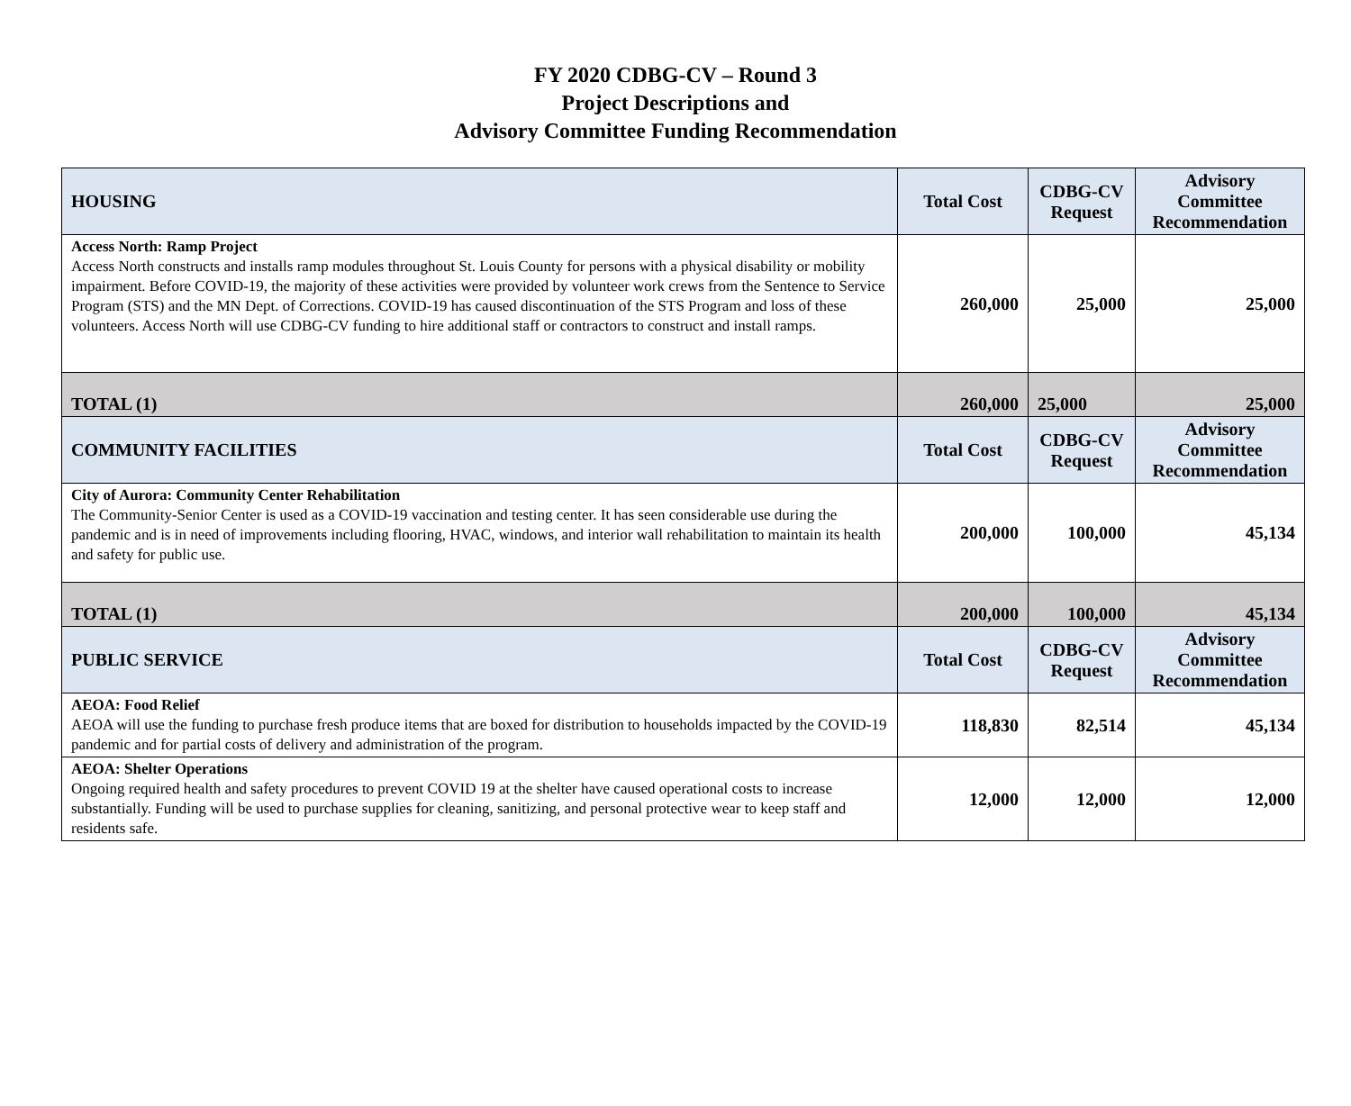FY 2020 CDBG-CV – Round 3
Project Descriptions and
Advisory Committee Funding Recommendation
| HOUSING | Total Cost | CDBG-CV Request | Advisory Committee Recommendation |
| --- | --- | --- | --- |
| Access North: Ramp Project Access North constructs and installs ramp modules throughout St. Louis County for persons with a physical disability or mobility impairment. Before COVID-19, the majority of these activities were provided by volunteer work crews from the Sentence to Service Program (STS) and the MN Dept. of Corrections. COVID-19 has caused discontinuation of the STS Program and loss of these volunteers. Access North will use CDBG-CV funding to hire additional staff or contractors to construct and install ramps. | 260,000 | 25,000 | 25,000 |
| TOTAL (1) | 260,000 | 25,000 | 25,000 |
| COMMUNITY FACILITIES | Total Cost | CDBG-CV Request | Advisory Committee Recommendation |
| City of Aurora: Community Center Rehabilitation The Community-Senior Center is used as a COVID-19 vaccination and testing center. It has seen considerable use during the pandemic and is in need of improvements including flooring, HVAC, windows, and interior wall rehabilitation to maintain its health and safety for public use. | 200,000 | 100,000 | 45,134 |
| TOTAL (1) | 200,000 | 100,000 | 45,134 |
| PUBLIC SERVICE | Total Cost | CDBG-CV Request | Advisory Committee Recommendation |
| AEOA: Food Relief AEOA will use the funding to purchase fresh produce items that are boxed for distribution to households impacted by the COVID-19 pandemic and for partial costs of delivery and administration of the program. | 118,830 | 82,514 | 45,134 |
| AEOA: Shelter Operations Ongoing required health and safety procedures to prevent COVID 19 at the shelter have caused operational costs to increase substantially. Funding will be used to purchase supplies for cleaning, sanitizing, and personal protective wear to keep staff and residents safe. | 12,000 | 12,000 | 12,000 |